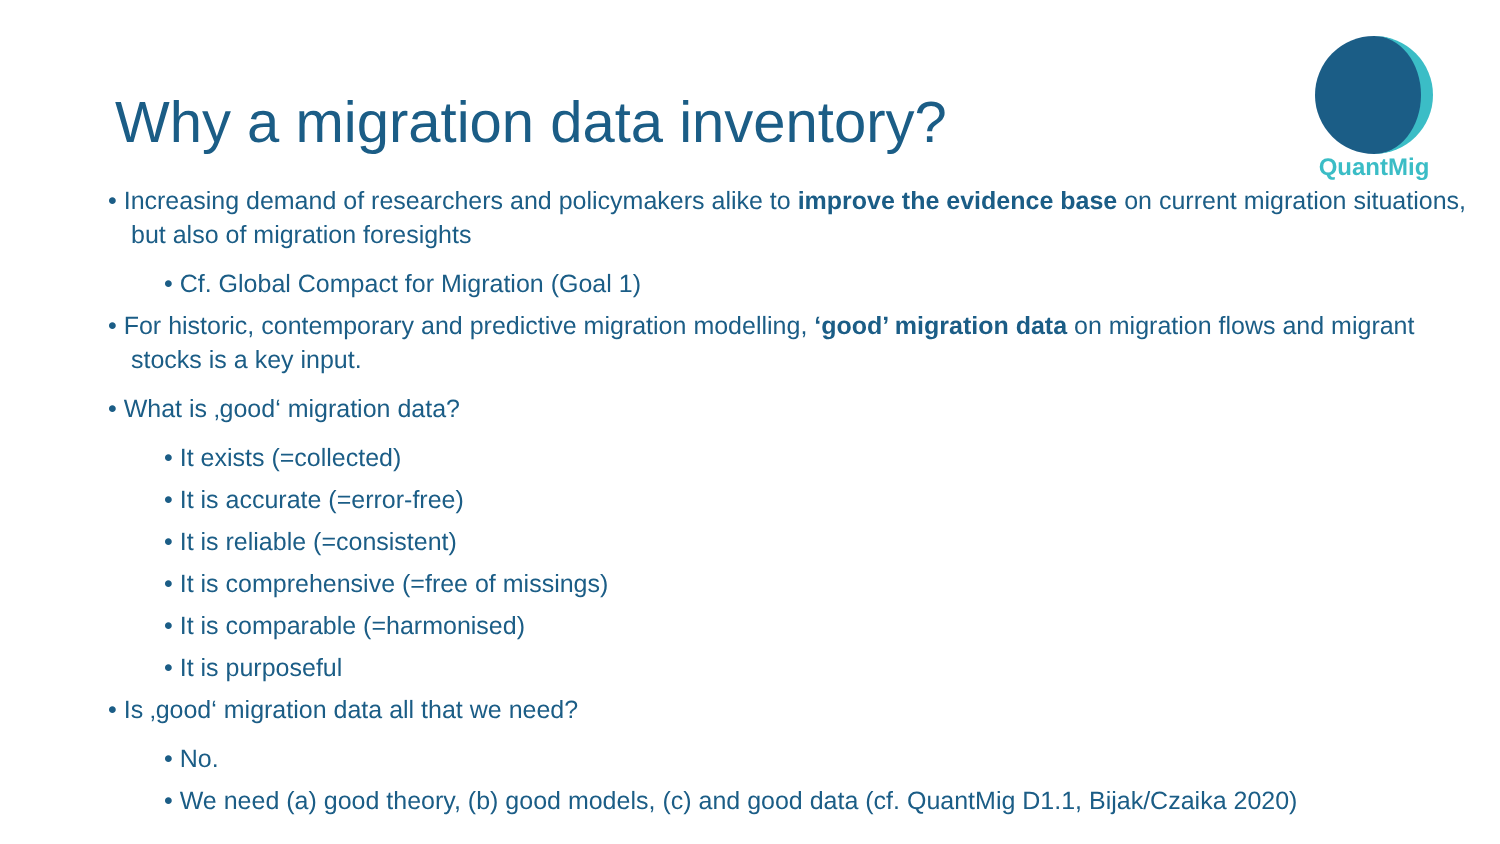Why a migration data inventory?
QuantMig
• Increasing demand of researchers and policymakers alike to improve the evidence base on current migration situations, but also of migration foresights
• Cf. Global Compact for Migration (Goal 1)
• For historic, contemporary and predictive migration modelling, ‘good’ migration data on migration flows and migrant stocks is a key input.
• What is ‚good‘ migration data?
• It exists (=collected)
• It is accurate (=error-free)
• It is reliable (=consistent)
• It is comprehensive (=free of missings)
• It is comparable (=harmonised)
• It is purposeful
• Is ‚good‘ migration data all that we need?
• No.
• We need (a) good theory, (b) good models, (c) and good data (cf. QuantMig D1.1, Bijak/Czaika 2020)